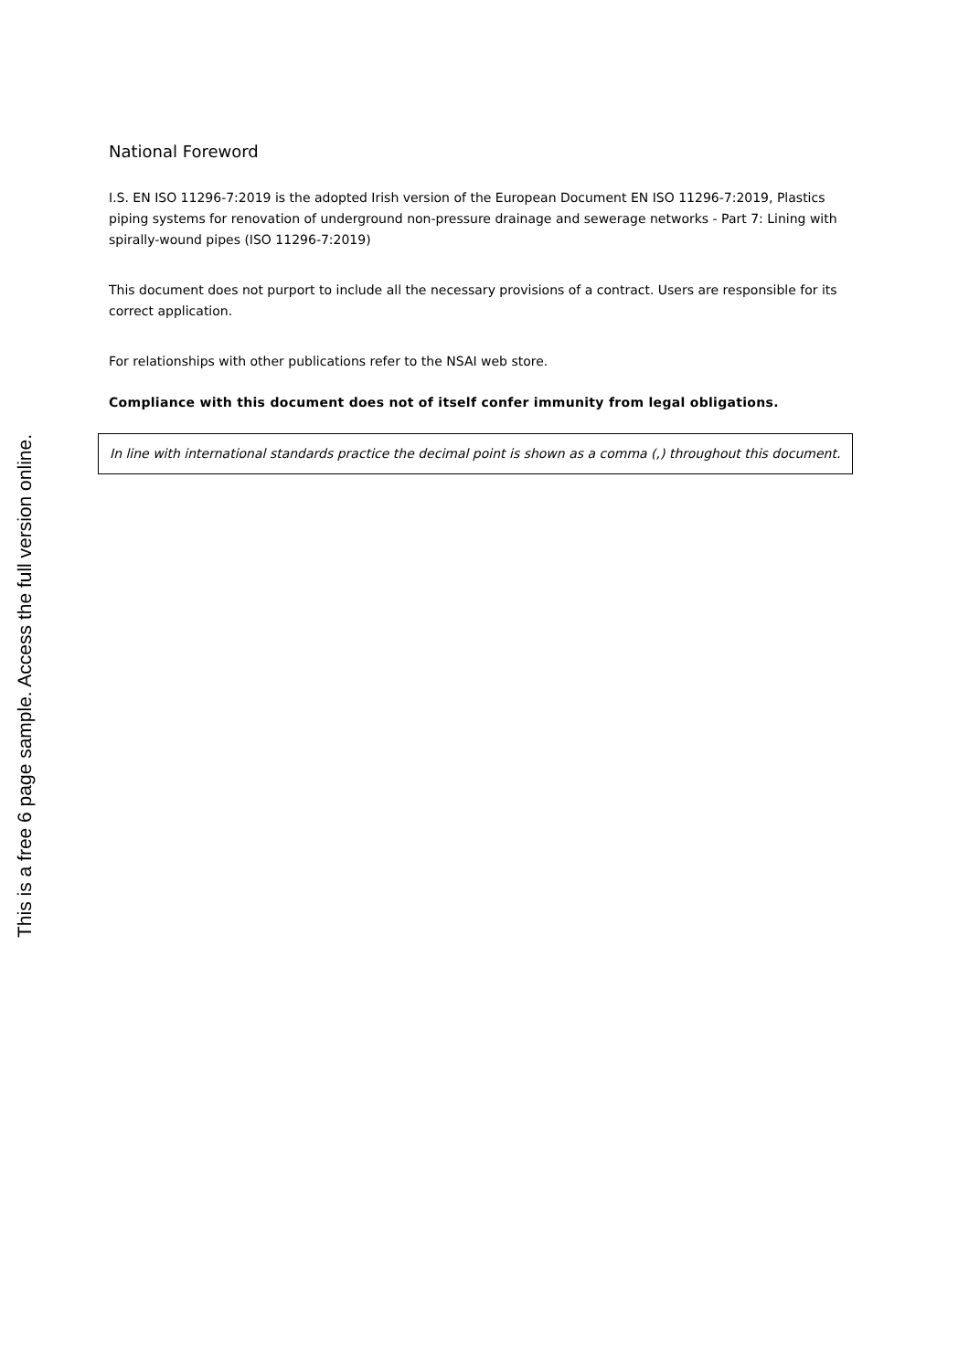This is a free 6 page sample. Access the full version online.
National Foreword
I.S. EN ISO 11296-7:2019 is the adopted Irish version of the European Document EN ISO 11296-7:2019, Plastics piping systems for renovation of underground non-pressure drainage and sewerage networks - Part 7: Lining with spirally-wound pipes (ISO 11296-7:2019)
This document does not purport to include all the necessary provisions of a contract. Users are responsible for its correct application.
For relationships with other publications refer to the NSAI web store.
Compliance with this document does not of itself confer immunity from legal obligations.
In line with international standards practice the decimal point is shown as a comma (,) throughout this document.